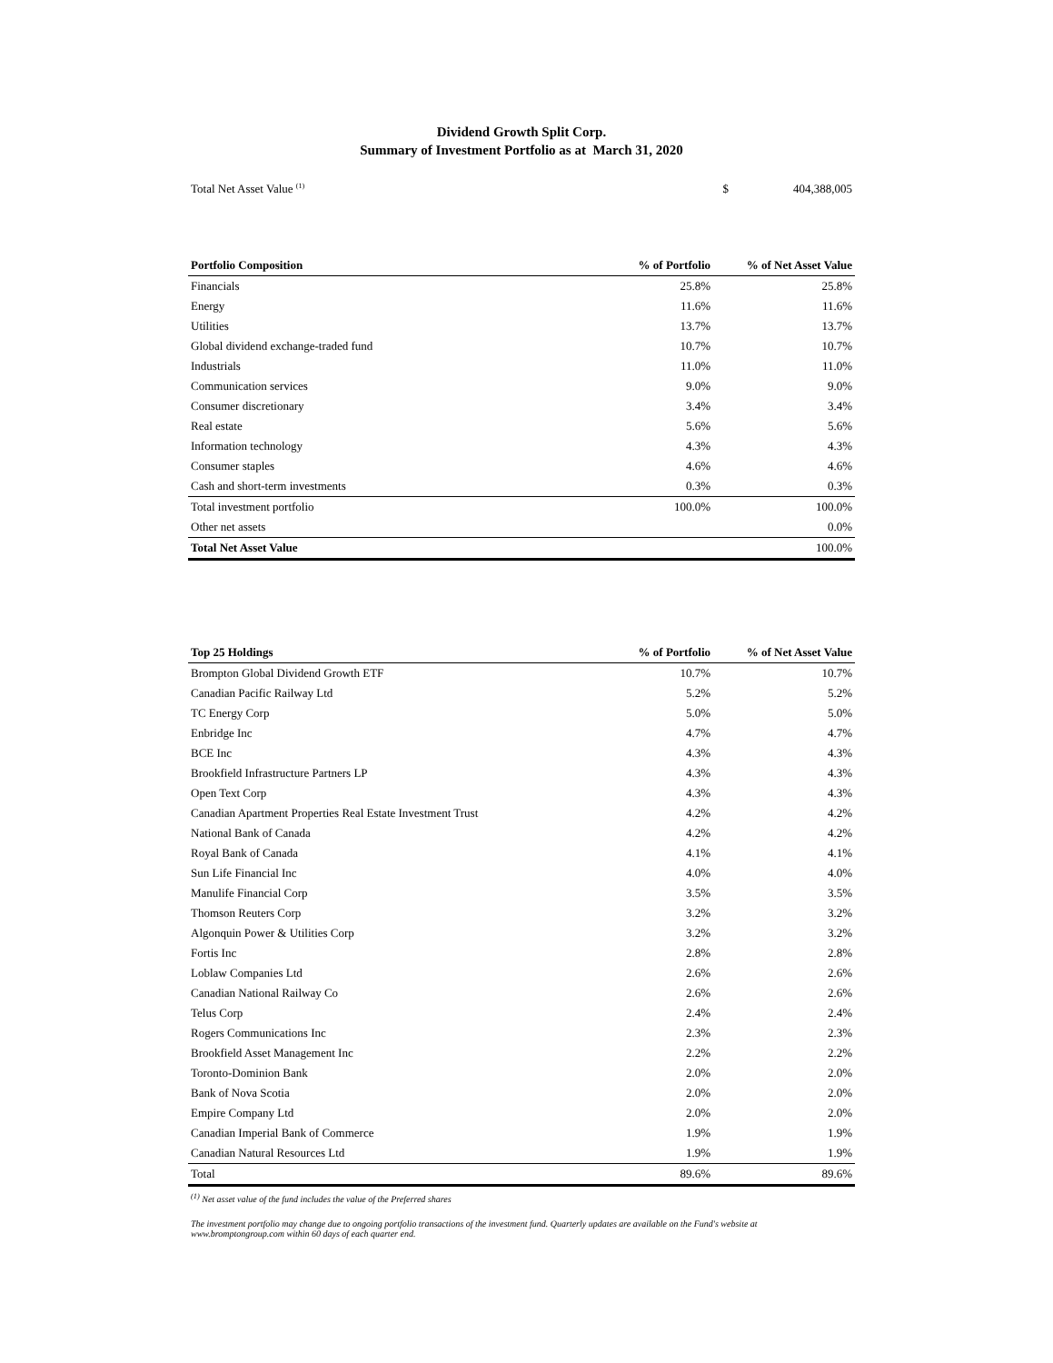Dividend Growth Split Corp.
Summary of Investment Portfolio as at March 31, 2020
| Total Net Asset Value <sup>(1)</sup> | $ | 404,388,005 |
| Portfolio Composition | % of Portfolio | % of Net Asset Value |
| --- | --- | --- |
| Financials | 25.8% | 25.8% |
| Energy | 11.6% | 11.6% |
| Utilities | 13.7% | 13.7% |
| Global dividend exchange-traded fund | 10.7% | 10.7% |
| Industrials | 11.0% | 11.0% |
| Communication services | 9.0% | 9.0% |
| Consumer discretionary | 3.4% | 3.4% |
| Real estate | 5.6% | 5.6% |
| Information technology | 4.3% | 4.3% |
| Consumer staples | 4.6% | 4.6% |
| Cash and short-term investments | 0.3% | 0.3% |
| Total investment portfolio | 100.0% | 100.0% |
| Other net assets | | 0.0% |
| Total Net Asset Value | | 100.0% |
| Top 25 Holdings | % of Portfolio | % of Net Asset Value |
| --- | --- | --- |
| Brompton Global Dividend Growth ETF | 10.7% | 10.7% |
| Canadian Pacific Railway Ltd | 5.2% | 5.2% |
| TC Energy Corp | 5.0% | 5.0% |
| Enbridge Inc | 4.7% | 4.7% |
| BCE Inc | 4.3% | 4.3% |
| Brookfield Infrastructure Partners LP | 4.3% | 4.3% |
| Open Text Corp | 4.3% | 4.3% |
| Canadian Apartment Properties Real Estate Investment Trust | 4.2% | 4.2% |
| National Bank of Canada | 4.2% | 4.2% |
| Royal Bank of Canada | 4.1% | 4.1% |
| Sun Life Financial Inc | 4.0% | 4.0% |
| Manulife Financial Corp | 3.5% | 3.5% |
| Thomson Reuters Corp | 3.2% | 3.2% |
| Algonquin Power & Utilities Corp | 3.2% | 3.2% |
| Fortis Inc | 2.8% | 2.8% |
| Loblaw Companies Ltd | 2.6% | 2.6% |
| Canadian National Railway Co | 2.6% | 2.6% |
| Telus Corp | 2.4% | 2.4% |
| Rogers Communications Inc | 2.3% | 2.3% |
| Brookfield Asset Management Inc | 2.2% | 2.2% |
| Toronto-Dominion Bank | 2.0% | 2.0% |
| Bank of Nova Scotia | 2.0% | 2.0% |
| Empire Company Ltd | 2.0% | 2.0% |
| Canadian Imperial Bank of Commerce | 1.9% | 1.9% |
| Canadian Natural Resources Ltd | 1.9% | 1.9% |
| Total | 89.6% | 89.6% |
<sup>(1)</sup> Net asset value of the fund includes the value of the Preferred shares
The investment portfolio may change due to ongoing portfolio transactions of the investment fund. Quarterly updates are available on the Fund's website at www.bromptongroup.com within 60 days of each quarter end.